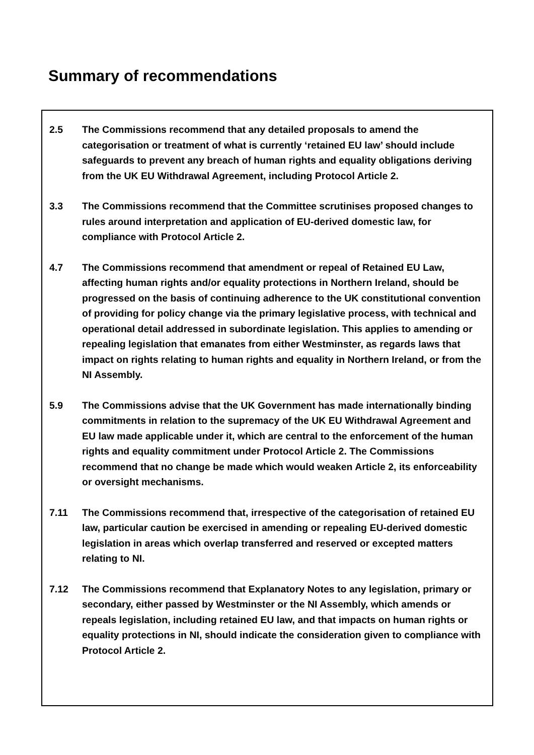Summary of recommendations
2.5 The Commissions recommend that any detailed proposals to amend the categorisation or treatment of what is currently ‘retained EU law’ should include safeguards to prevent any breach of human rights and equality obligations deriving from the UK EU Withdrawal Agreement, including Protocol Article 2.
3.3 The Commissions recommend that the Committee scrutinises proposed changes to rules around interpretation and application of EU-derived domestic law, for compliance with Protocol Article 2.
4.7 The Commissions recommend that amendment or repeal of Retained EU Law, affecting human rights and/or equality protections in Northern Ireland, should be progressed on the basis of continuing adherence to the UK constitutional convention of providing for policy change via the primary legislative process, with technical and operational detail addressed in subordinate legislation. This applies to amending or repealing legislation that emanates from either Westminster, as regards laws that impact on rights relating to human rights and equality in Northern Ireland, or from the NI Assembly.
5.9 The Commissions advise that the UK Government has made internationally binding commitments in relation to the supremacy of the UK EU Withdrawal Agreement and EU law made applicable under it, which are central to the enforcement of the human rights and equality commitment under Protocol Article 2. The Commissions recommend that no change be made which would weaken Article 2, its enforceability or oversight mechanisms.
7.11 The Commissions recommend that, irrespective of the categorisation of retained EU law, particular caution be exercised in amending or repealing EU-derived domestic legislation in areas which overlap transferred and reserved or excepted matters relating to NI.
7.12 The Commissions recommend that Explanatory Notes to any legislation, primary or secondary, either passed by Westminster or the NI Assembly, which amends or repeals legislation, including retained EU law, and that impacts on human rights or equality protections in NI, should indicate the consideration given to compliance with Protocol Article 2.